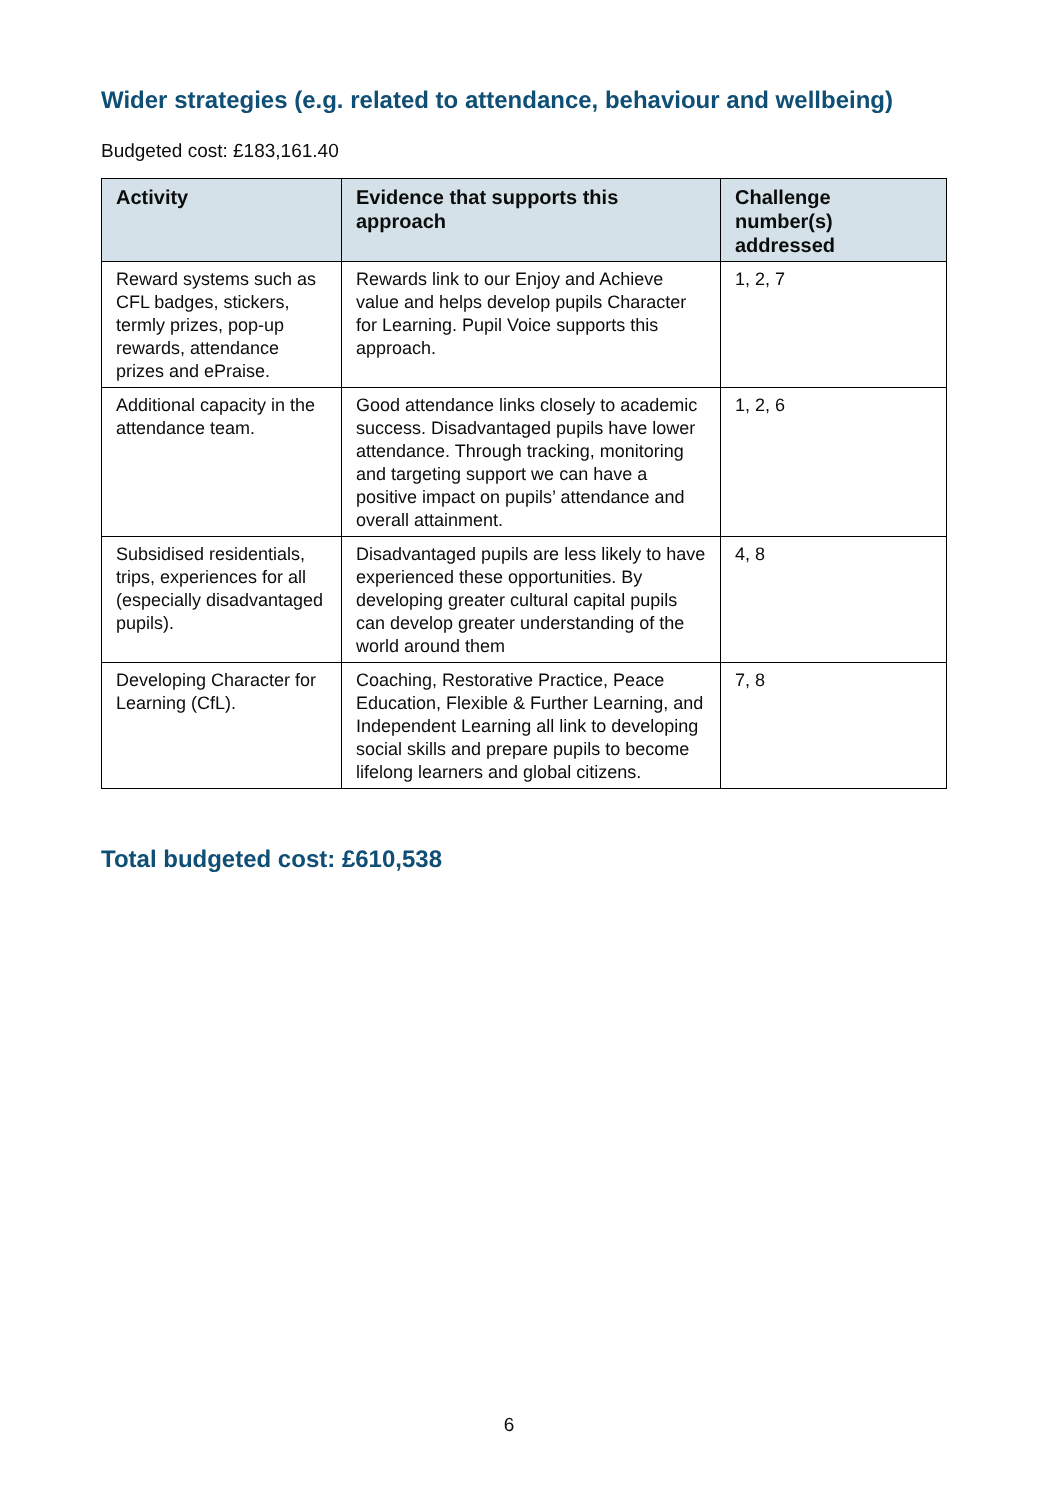Wider strategies (e.g. related to attendance, behaviour and wellbeing)
Budgeted cost: £183,161.40
| Activity | Evidence that supports this approach | Challenge number(s) addressed |
| --- | --- | --- |
| Reward systems such as CFL badges, stickers, termly prizes, pop-up rewards, attendance prizes and ePraise. | Rewards link to our Enjoy and Achieve value and helps develop pupils Character for Learning. Pupil Voice supports this approach. | 1, 2, 7 |
| Additional capacity in the attendance team. | Good attendance links closely to academic success. Disadvantaged pupils have lower attendance. Through tracking, monitoring and targeting support we can have a positive impact on pupils’ attendance and overall attainment. | 1, 2, 6 |
| Subsidised residentials, trips, experiences for all (especially disadvantaged pupils). | Disadvantaged pupils are less likely to have experienced these opportunities. By developing greater cultural capital pupils can develop greater understanding of the world around them | 4, 8 |
| Developing Character for Learning (CfL). | Coaching, Restorative Practice, Peace Education, Flexible & Further Learning, and Independent Learning all link to developing social skills and prepare pupils to become lifelong learners and global citizens. | 7, 8 |
Total budgeted cost: £610,538
6